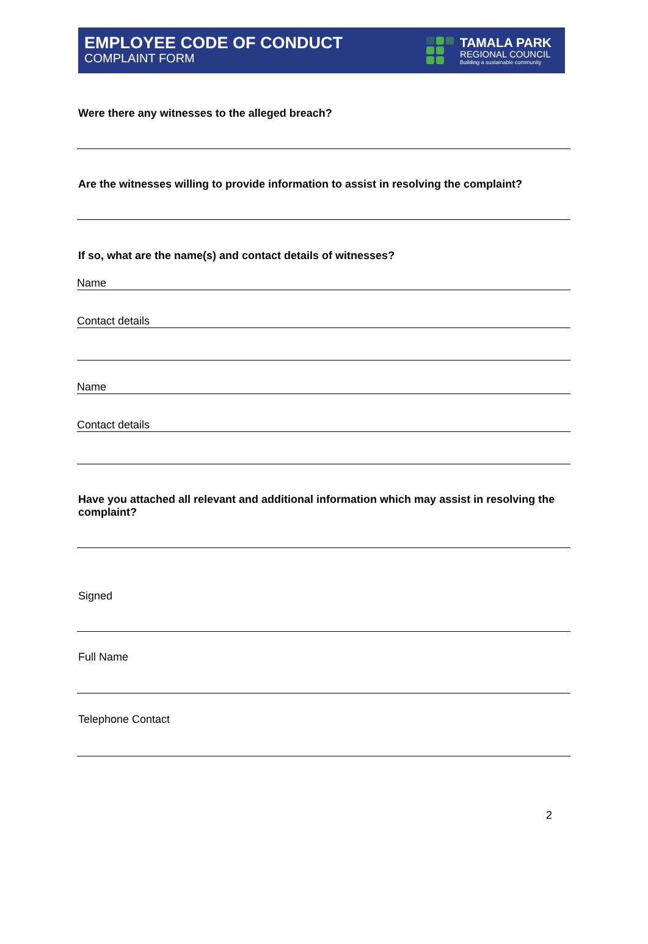EMPLOYEE CODE OF CONDUCT
COMPLAINT FORM
TAMALA PARK
REGIONAL COUNCIL
Building a sustainable community
Were there any witnesses to the alleged breach?
Are the witnesses willing to provide information to assist in resolving the complaint?
If so, what are the name(s) and contact details of witnesses?
Name
Contact details
Name
Contact details
Have you attached all relevant and additional information which may assist in resolving the complaint?
Signed
Full Name
Telephone Contact
2